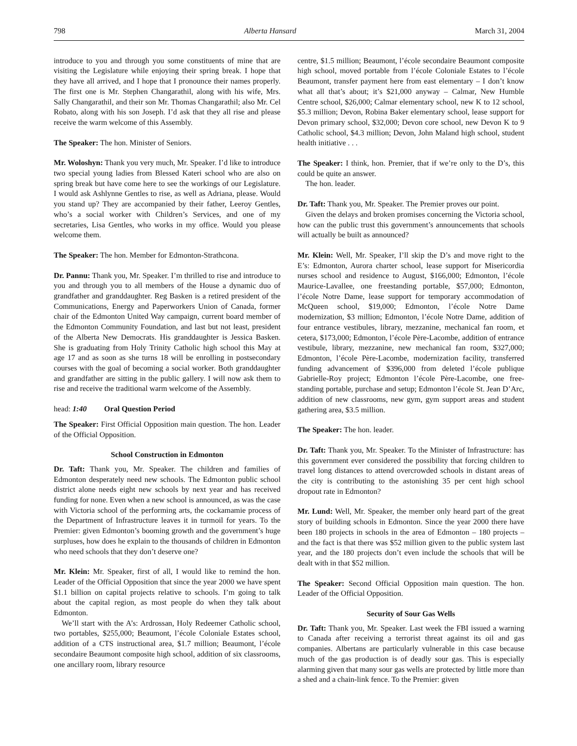798 Alberta Hansard March 31, 2004
introduce to you and through you some constituents of mine that are visiting the Legislature while enjoying their spring break. I hope that they have all arrived, and I hope that I pronounce their names properly. The first one is Mr. Stephen Changarathil, along with his wife, Mrs. Sally Changarathil, and their son Mr. Thomas Changarathil; also Mr. Cel Robato, along with his son Joseph. I’d ask that they all rise and please receive the warm welcome of this Assembly.
The Speaker: The hon. Minister of Seniors.
Mr. Woloshyn: Thank you very much, Mr. Speaker. I’d like to introduce two special young ladies from Blessed Kateri school who are also on spring break but have come here to see the workings of our Legislature. I would ask Ashlynne Gentles to rise, as well as Adriana, please. Would you stand up? They are accompanied by their father, Leeroy Gentles, who’s a social worker with Children’s Services, and one of my secretaries, Lisa Gentles, who works in my office. Would you please welcome them.
The Speaker: The hon. Member for Edmonton-Strathcona.
Dr. Pannu: Thank you, Mr. Speaker. I’m thrilled to rise and introduce to you and through you to all members of the House a dynamic duo of grandfather and granddaughter. Reg Basken is a retired president of the Communications, Energy and Paperworkers Union of Canada, former chair of the Edmonton United Way campaign, current board member of the Edmonton Community Foundation, and last but not least, president of the Alberta New Democrats. His granddaughter is Jessica Basken. She is graduating from Holy Trinity Catholic high school this May at age 17 and as soon as she turns 18 will be enrolling in postsecondary courses with the goal of becoming a social worker. Both granddaughter and grandfather are sitting in the public gallery. I will now ask them to rise and receive the traditional warm welcome of the Assembly.
head: 1:40 Oral Question Period
The Speaker: First Official Opposition main question. The hon. Leader of the Official Opposition.
School Construction in Edmonton
Dr. Taft: Thank you, Mr. Speaker. The children and families of Edmonton desperately need new schools. The Edmonton public school district alone needs eight new schools by next year and has received funding for none. Even when a new school is announced, as was the case with Victoria school of the performing arts, the cockamamie process of the Department of Infrastructure leaves it in turmoil for years. To the Premier: given Edmonton’s booming growth and the government’s huge surpluses, how does he explain to the thousands of children in Edmonton who need schools that they don’t deserve one?
Mr. Klein: Mr. Speaker, first of all, I would like to remind the hon. Leader of the Official Opposition that since the year 2000 we have spent $1.1 billion on capital projects relative to schools. I’m going to talk about the capital region, as most people do when they talk about Edmonton.
We’ll start with the A’s: Ardrossan, Holy Redeemer Catholic school, two portables, $255,000; Beaumont, l’école Coloniale Estates school, addition of a CTS instructional area, $1.7 million; Beaumont, l’école secondaire Beaumont composite high school, addition of six classrooms, one ancillary room, library resource
centre, $1.5 million; Beaumont, l’école secondaire Beaumont composite high school, moved portable from l’école Coloniale Estates to l’école Beaumont, transfer payment here from east elementary – I don’t know what all that’s about; it’s $21,000 anyway – Calmar, New Humble Centre school, $26,000; Calmar elementary school, new K to 12 school, $5.3 million; Devon, Robina Baker elementary school, lease support for Devon primary school, $32,000; Devon core school, new Devon K to 9 Catholic school, $4.3 million; Devon, John Maland high school, student health initiative . . .
The Speaker: I think, hon. Premier, that if we’re only to the D’s, this could be quite an answer.
The hon. leader.
Dr. Taft: Thank you, Mr. Speaker. The Premier proves our point.
Given the delays and broken promises concerning the Victoria school, how can the public trust this government’s announcements that schools will actually be built as announced?
Mr. Klein: Well, Mr. Speaker, I’ll skip the D’s and move right to the E’s: Edmonton, Aurora charter school, lease support for Misericordia nurses school and residence to August, $166,000; Edmonton, l’école Maurice-Lavallee, one freestanding portable, $57,000; Edmonton, l’école Notre Dame, lease support for temporary accommodation of McQueen school, $19,000; Edmonton, l’école Notre Dame modernization, $3 million; Edmonton, l’école Notre Dame, addition of four entrance vestibules, library, mezzanine, mechanical fan room, et cetera, $173,000; Edmonton, l’école Père-Lacombe, addition of entrance vestibule, library, mezzanine, new mechanical fan room, $327,000; Edmonton, l’école Père-Lacombe, modernization facility, transferred funding advancement of $396,000 from deleted l’école publique Gabrielle-Roy project; Edmonton l’école Père-Lacombe, one free-standing portable, purchase and setup; Edmonton l’école St. Jean D’Arc, addition of new classrooms, new gym, gym support areas and student gathering area, $3.5 million.
The Speaker: The hon. leader.
Dr. Taft: Thank you, Mr. Speaker. To the Minister of Infrastructure: has this government ever considered the possibility that forcing children to travel long distances to attend overcrowded schools in distant areas of the city is contributing to the astonishing 35 per cent high school dropout rate in Edmonton?
Mr. Lund: Well, Mr. Speaker, the member only heard part of the great story of building schools in Edmonton. Since the year 2000 there have been 180 projects in schools in the area of Edmonton – 180 projects – and the fact is that there was $52 million given to the public system last year, and the 180 projects don’t even include the schools that will be dealt with in that $52 million.
The Speaker: Second Official Opposition main question. The hon. Leader of the Official Opposition.
Security of Sour Gas Wells
Dr. Taft: Thank you, Mr. Speaker. Last week the FBI issued a warning to Canada after receiving a terrorist threat against its oil and gas companies. Albertans are particularly vulnerable in this case because much of the gas production is of deadly sour gas. This is especially alarming given that many sour gas wells are protected by little more than a shed and a chain-link fence. To the Premier: given